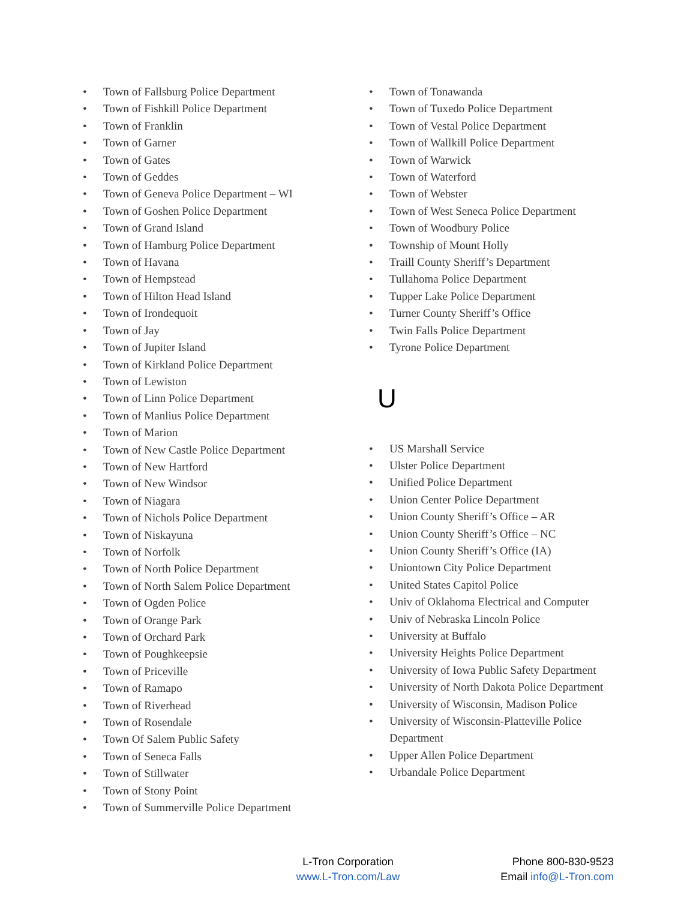• Town of Fallsburg Police Department
• Town of Fishkill Police Department
• Town of Franklin
• Town of Garner
• Town of Gates
• Town of Geddes
• Town of Geneva Police Department – WI
• Town of Goshen Police Department
• Town of Grand Island
• Town of Hamburg Police Department
• Town of Havana
• Town of Hempstead
• Town of Hilton Head Island
• Town of Irondequoit
• Town of Jay
• Town of Jupiter Island
• Town of Kirkland Police Department
• Town of Lewiston
• Town of Linn Police Department
• Town of Manlius Police Department
• Town of Marion
• Town of New Castle Police Department
• Town of New Hartford
• Town of New Windsor
• Town of Niagara
• Town of Nichols Police Department
• Town of Niskayuna
• Town of Norfolk
• Town of North Police Department
• Town of North Salem Police Department
• Town of Ogden Police
• Town of Orange Park
• Town of Orchard Park
• Town of Poughkeepsie
• Town of Priceville
• Town of Ramapo
• Town of Riverhead
• Town of Rosendale
• Town Of Salem Public Safety
• Town of Seneca Falls
• Town of Stillwater
• Town of Stony Point
• Town of Summerville Police Department
• Town of Tonawanda
• Town of Tuxedo Police Department
• Town of Vestal Police Department
• Town of Wallkill Police Department
• Town of Warwick
• Town of Waterford
• Town of Webster
• Town of West Seneca Police Department
• Town of Woodbury Police
• Township of Mount Holly
• Traill County Sheriff’s Department
• Tullahoma Police Department
• Tupper Lake Police Department
• Turner County Sheriff’s Office
• Twin Falls Police Department
• Tyrone Police Department
U
• US Marshall Service
• Ulster Police Department
• Unified Police Department
• Union Center Police Department
• Union County Sheriff’s Office – AR
• Union County Sheriff’s Office – NC
• Union County Sheriff’s Office (IA)
• Uniontown City Police Department
• United States Capitol Police
• Univ of Oklahoma Electrical and Computer
• Univ of Nebraska Lincoln Police
• University at Buffalo
• University Heights Police Department
• University of Iowa Public Safety Department
• University of North Dakota Police Department
• University of Wisconsin, Madison Police
• University of Wisconsin-Platteville Police Department
• Upper Allen Police Department
• Urbandale Police Department
L-Tron Corporation
www.L-Tron.com/Law
Phone 800-830-9523
Email info@L-Tron.com